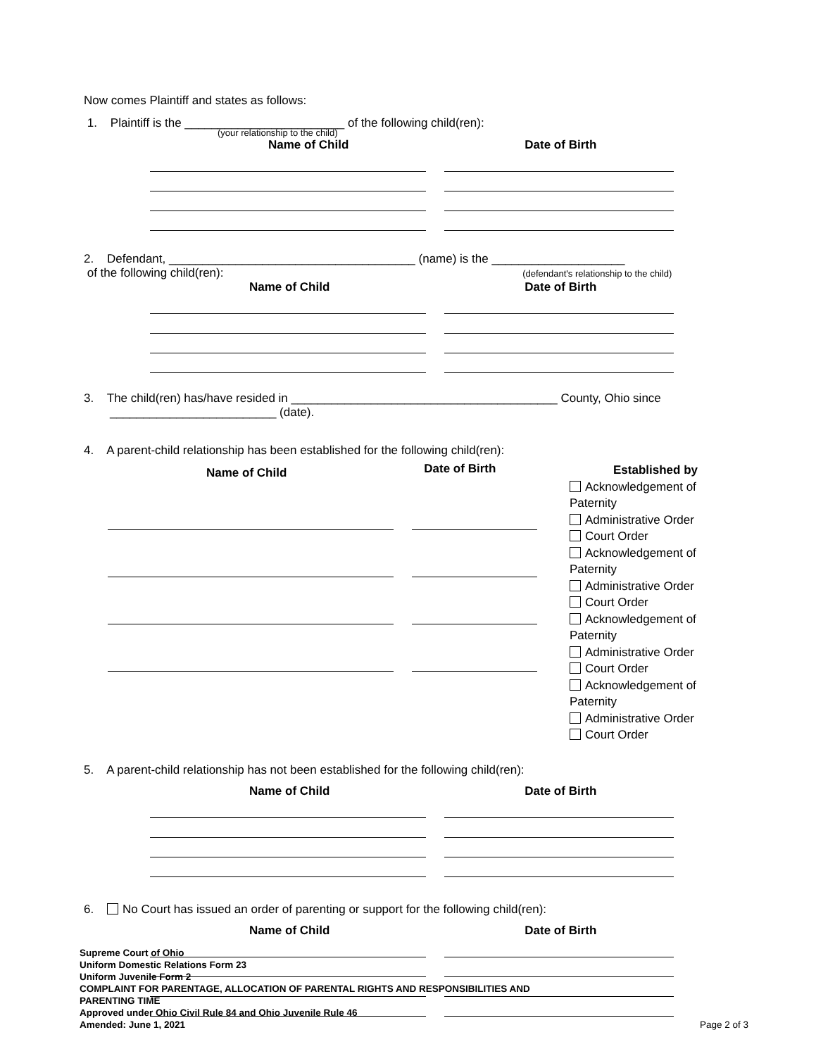Now comes Plaintiff and states as follows:
1. Plaintiff is the ________________________ of the following child(ren):
(your relationship to the child)
Name of Child Date of Birth
2. Defendant, _____________________________________ (name) is the ____________________
of the following child(ren): (defendant's relationship to the child)
Name of Child Date of Birth
3. The child(ren) has/have resided in ________________________________________ County, Ohio since
_________________________ (date).
4. A parent-child relationship has been established for the following child(ren):
Name of Child Date of Birth
Established by
Acknowledgement of Paternity
Administrative Order
Court Order
Acknowledgement of Paternity
Administrative Order
Court Order
Acknowledgement of Paternity
Administrative Order
Court Order
Acknowledgement of Paternity
Administrative Order
Court Order
5. A parent-child relationship has not been established for the following child(ren):
Name of Child Date of Birth
6. No Court has issued an order of parenting or support for the following child(ren):
Name of Child Date of Birth
Supreme Court of Ohio
Uniform Domestic Relations Form 23
Uniform Juvenile Form 2
COMPLAINT FOR PARENTAGE, ALLOCATION OF PARENTAL RIGHTS AND RESPONSIBILITIES AND
PARENTING TIME
Approved under Ohio Civil Rule 84 and Ohio Juvenile Rule 46
Amended: June 1, 2021 Page 2 of 3